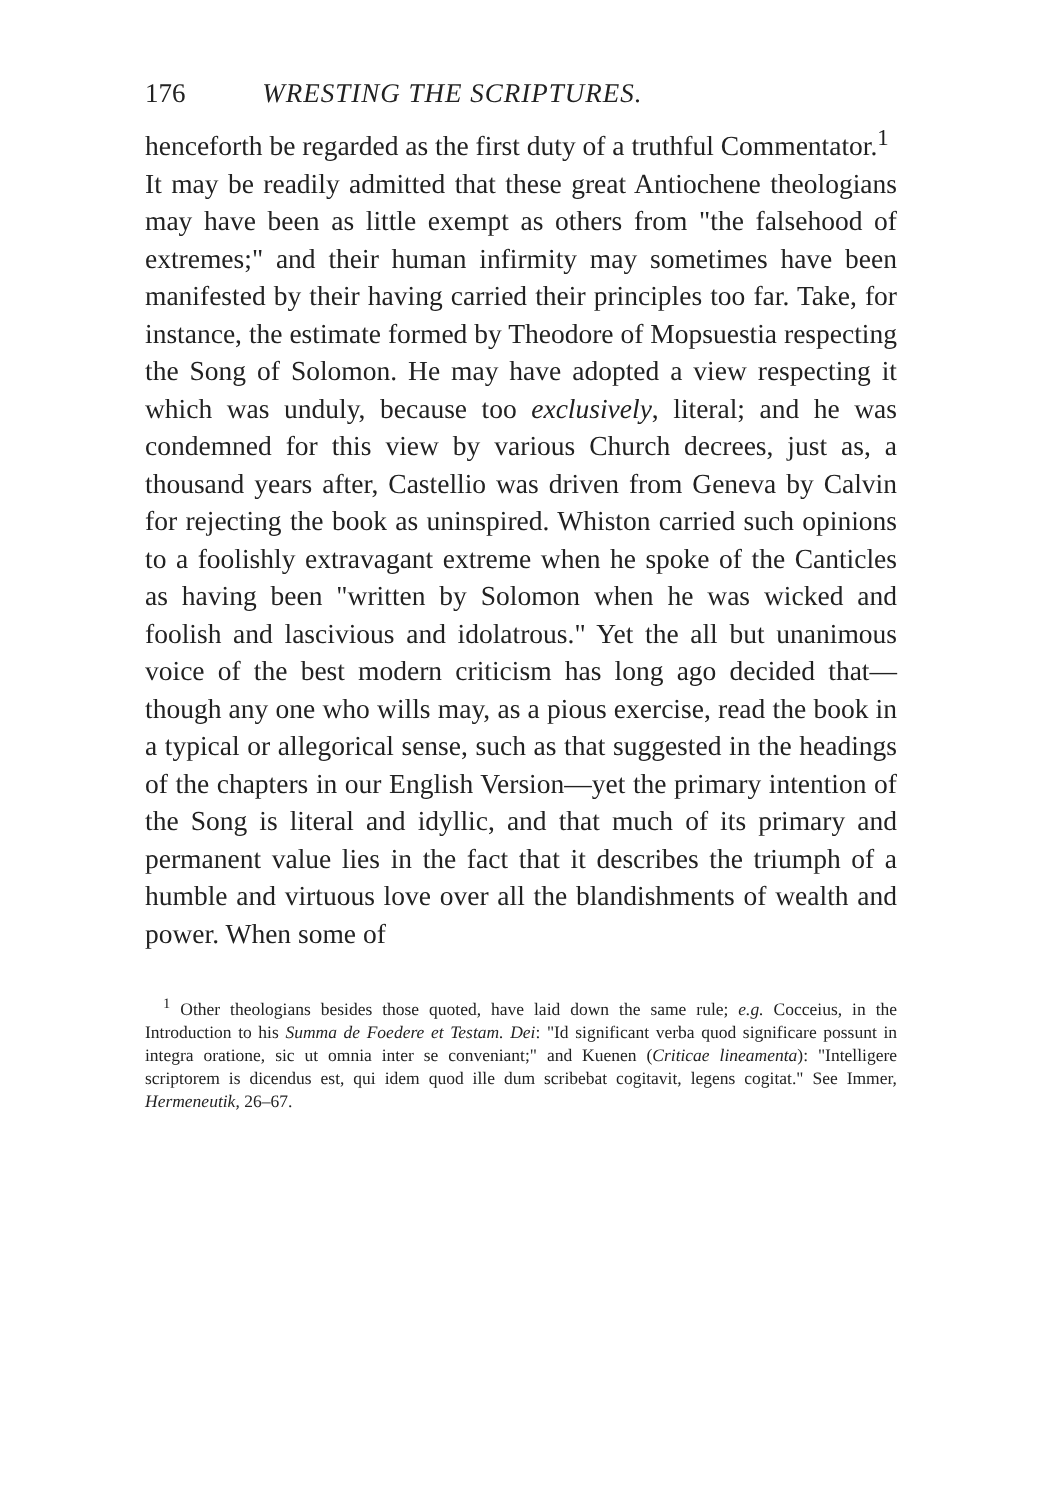176 WRESTING THE SCRIPTURES.
henceforth be regarded as the first duty of a truthful Commentator.<sup>1</sup>
It may be readily admitted that these great Antiochene theologians may have been as little exempt as others from "the falsehood of extremes;" and their human infirmity may sometimes have been manifested by their having carried their principles too far. Take, for instance, the estimate formed by Theodore of Mopsuestia respecting the Song of Solomon. He may have adopted a view respecting it which was unduly, because too exclusively, literal; and he was condemned for this view by various Church decrees, just as, a thousand years after, Castellio was driven from Geneva by Calvin for rejecting the book as uninspired. Whiston carried such opinions to a foolishly extravagant extreme when he spoke of the Canticles as having been "written by Solomon when he was wicked and foolish and lascivious and idolatrous." Yet the all but unanimous voice of the best modern criticism has long ago decided that—though any one who wills may, as a pious exercise, read the book in a typical or allegorical sense, such as that suggested in the headings of the chapters in our English Version—yet the primary intention of the Song is literal and idyllic, and that much of its primary and permanent value lies in the fact that it describes the triumph of a humble and virtuous love over all the blandishments of wealth and power. When some of
<sup>1</sup> Other theologians besides those quoted, have laid down the same rule; e.g. Cocceius, in the Introduction to his Summa de Foedere et Testam. Dei: "Id significant verba quod significare possunt in integra oratione, sic ut omnia inter se conveniant;" and Kuenen (Criticae lineamenta): "Intelligere scriptorem is dicendus est, qui idem quod ille dum scribebat cogitavit, legens cogitat." See Immer, Hermeneutik, 26–67.